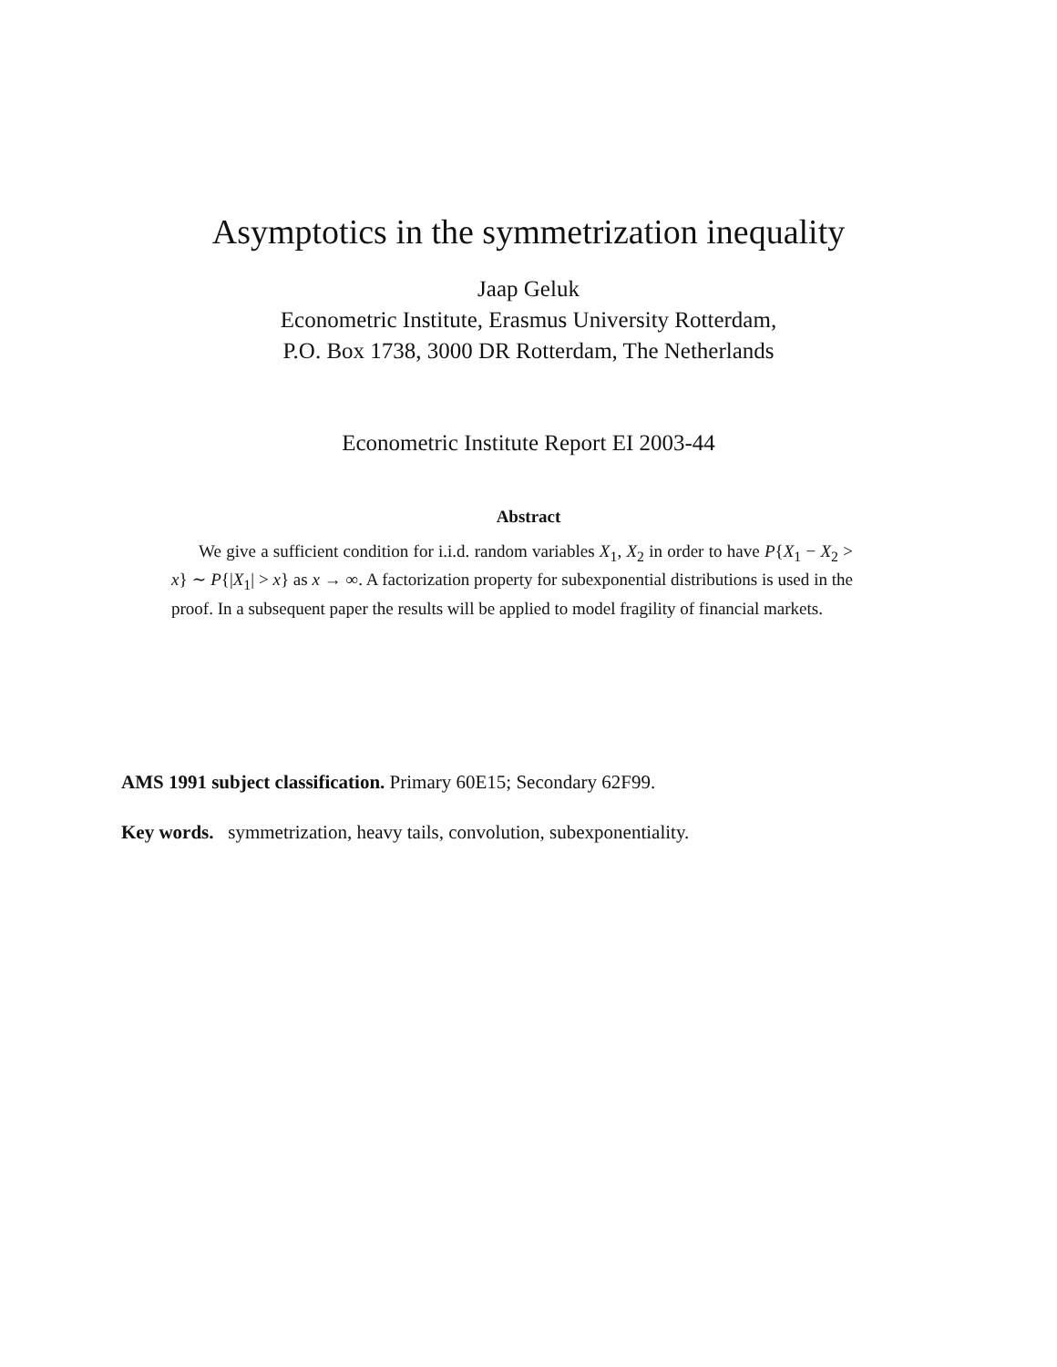Asymptotics in the symmetrization inequality
Jaap Geluk
Econometric Institute, Erasmus University Rotterdam,
P.O. Box 1738, 3000 DR Rotterdam, The Netherlands
Econometric Institute Report EI 2003-44
Abstract
We give a sufficient condition for i.i.d. random variables X<sub>1</sub>, X<sub>2</sub> in order to have P{X<sub>1</sub> − X<sub>2</sub> > x} ∼ P{|X<sub>1</sub>| > x} as x → ∞. A factorization property for subexponential distributions is used in the proof. In a subsequent paper the results will be applied to model fragility of financial markets.
AMS 1991 subject classification. Primary 60E15; Secondary 62F99.
Key words. symmetrization, heavy tails, convolution, subexponentiality.